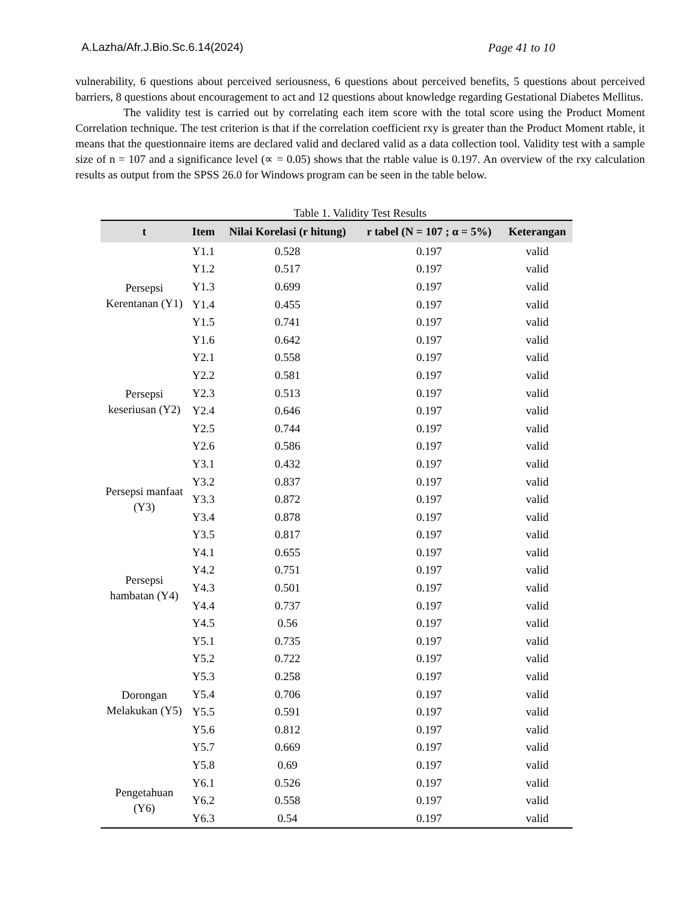A.Lazha/Afr.J.Bio.Sc.6.14(2024) Page 41 to 10
vulnerability, 6 questions about perceived seriousness, 6 questions about perceived benefits, 5 questions about perceived barriers, 8 questions about encouragement to act and 12 questions about knowledge regarding Gestational Diabetes Mellitus.
The validity test is carried out by correlating each item score with the total score using the Product Moment Correlation technique. The test criterion is that if the correlation coefficient rxy is greater than the Product Moment rtable, it means that the questionnaire items are declared valid and declared valid as a data collection tool. Validity test with a sample size of n = 107 and a significance level (∝ = 0.05) shows that the rtable value is 0.197. An overview of the rxy calculation results as output from the SPSS 26.0 for Windows program can be seen in the table below.
Table 1. Validity Test Results
| t | Item | Nilai Korelasi (r hitung) | r tabel (N = 107 ; α = 5%) | Keterangan |
| --- | --- | --- | --- | --- |
| Persepsi Kerentanan (Y1) | Y1.1 | 0.528 | 0.197 | valid |
| | Y1.2 | 0.517 | 0.197 | valid |
| | Y1.3 | 0.699 | 0.197 | valid |
| | Y1.4 | 0.455 | 0.197 | valid |
| | Y1.5 | 0.741 | 0.197 | valid |
| | Y1.6 | 0.642 | 0.197 | valid |
| Persepsi keseriusan (Y2) | Y2.1 | 0.558 | 0.197 | valid |
| | Y2.2 | 0.581 | 0.197 | valid |
| | Y2.3 | 0.513 | 0.197 | valid |
| | Y2.4 | 0.646 | 0.197 | valid |
| | Y2.5 | 0.744 | 0.197 | valid |
| | Y2.6 | 0.586 | 0.197 | valid |
| Persepsi manfaat (Y3) | Y3.1 | 0.432 | 0.197 | valid |
| | Y3.2 | 0.837 | 0.197 | valid |
| | Y3.3 | 0.872 | 0.197 | valid |
| | Y3.4 | 0.878 | 0.197 | valid |
| | Y3.5 | 0.817 | 0.197 | valid |
| Persepsi hambatan (Y4) | Y4.1 | 0.655 | 0.197 | valid |
| | Y4.2 | 0.751 | 0.197 | valid |
| | Y4.3 | 0.501 | 0.197 | valid |
| | Y4.4 | 0.737 | 0.197 | valid |
| | Y4.5 | 0.56 | 0.197 | valid |
| Dorongan Melakukan (Y5) | Y5.1 | 0.735 | 0.197 | valid |
| | Y5.2 | 0.722 | 0.197 | valid |
| | Y5.3 | 0.258 | 0.197 | valid |
| | Y5.4 | 0.706 | 0.197 | valid |
| | Y5.5 | 0.591 | 0.197 | valid |
| | Y5.6 | 0.812 | 0.197 | valid |
| | Y5.7 | 0.669 | 0.197 | valid |
| | Y5.8 | 0.69 | 0.197 | valid |
| Pengetahuan (Y6) | Y6.1 | 0.526 | 0.197 | valid |
| | Y6.2 | 0.558 | 0.197 | valid |
| | Y6.3 | 0.54 | 0.197 | valid |